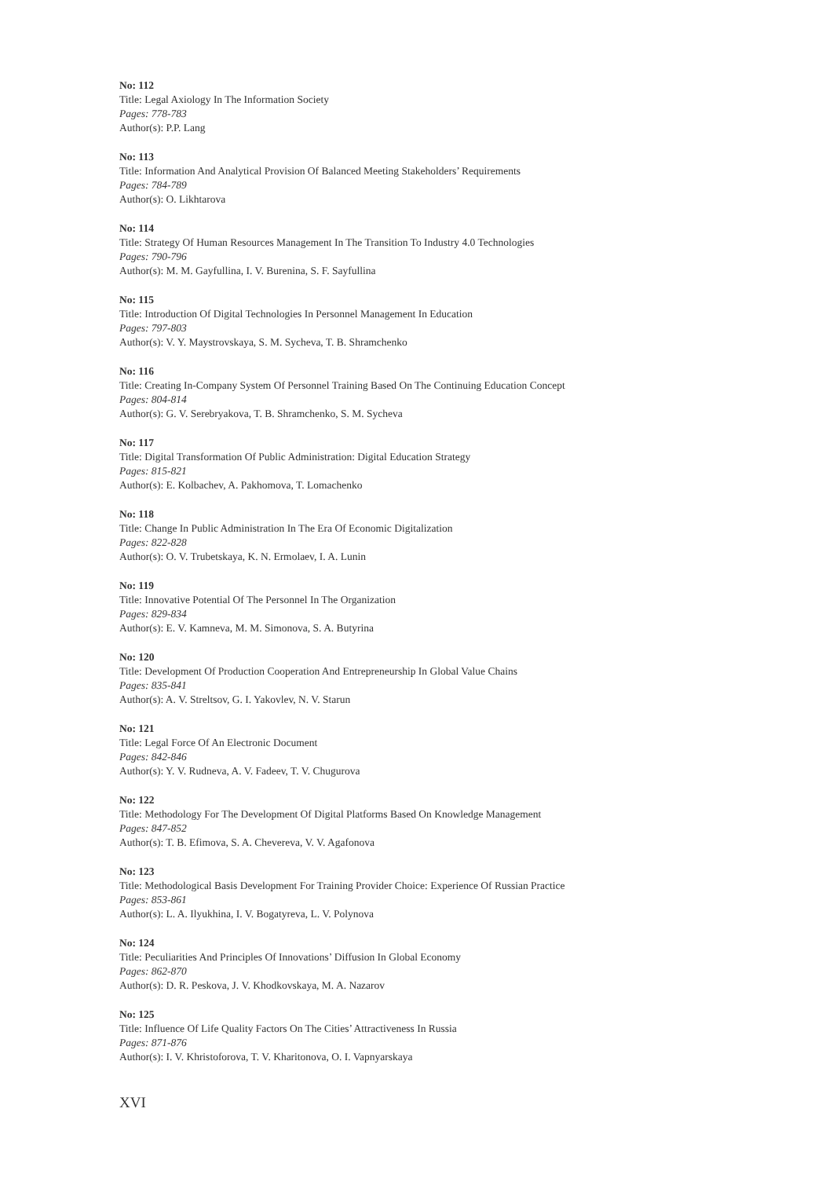No: 112
Title: Legal Axiology In The Information Society
Pages: 778-783
Author(s): P.P. Lang
No: 113
Title: Information And Analytical Provision Of Balanced Meeting Stakeholders’ Requirements
Pages: 784-789
Author(s): O. Likhtarova
No: 114
Title: Strategy Of Human Resources Management In The Transition To Industry 4.0 Technologies
Pages: 790-796
Author(s): M. M. Gayfullina, I. V. Burenina, S. F. Sayfullina
No: 115
Title: Introduction Of Digital Technologies In Personnel Management In Education
Pages: 797-803
Author(s): V. Y. Maystrovskaya, S. M. Sycheva, T. B. Shramchenko
No: 116
Title: Creating In-Company System Of Personnel Training Based On The Continuing Education Concept
Pages: 804-814
Author(s): G. V. Serebryakova, T. B. Shramchenko, S. M. Sycheva
No: 117
Title: Digital Transformation Of Public Administration: Digital Education Strategy
Pages: 815-821
Author(s): E. Kolbachev, A. Pakhomova, T. Lomachenko
No: 118
Title: Change In Public Administration In The Era Of Economic Digitalization
Pages: 822-828
Author(s): O. V. Trubetskaya, K. N. Ermolaev, I. A. Lunin
No: 119
Title: Innovative Potential Of The Personnel In The Organization
Pages: 829-834
Author(s): E. V. Kamneva, M. M. Simonova, S. A. Butyrina
No: 120
Title: Development Of Production Cooperation And Entrepreneurship In Global Value Chains
Pages: 835-841
Author(s): A. V. Streltsov, G. I. Yakovlev, N. V. Starun
No: 121
Title: Legal Force Of An Electronic Document
Pages: 842-846
Author(s): Y. V. Rudneva, A. V. Fadeev, T. V. Chugurova
No: 122
Title: Methodology For The Development Of Digital Platforms Based On Knowledge Management
Pages: 847-852
Author(s): T. B. Efimova, S. A. Chevereva, V. V. Agafonova
No: 123
Title: Methodological Basis Development For Training Provider Choice: Experience Of Russian Practice
Pages: 853-861
Author(s): L. A. Ilyukhina, I. V. Bogatyreva, L. V. Polynova
No: 124
Title: Peculiarities And Principles Of Innovations’ Diffusion In Global Economy
Pages: 862-870
Author(s): D. R. Peskova, J. V. Khodkovskaya, M. A. Nazarov
No: 125
Title: Influence Of Life Quality Factors On The Cities’ Attractiveness In Russia
Pages: 871-876
Author(s): I. V. Khristoforova, T. V. Kharitonova, O. I. Vapnyarskaya
XVI